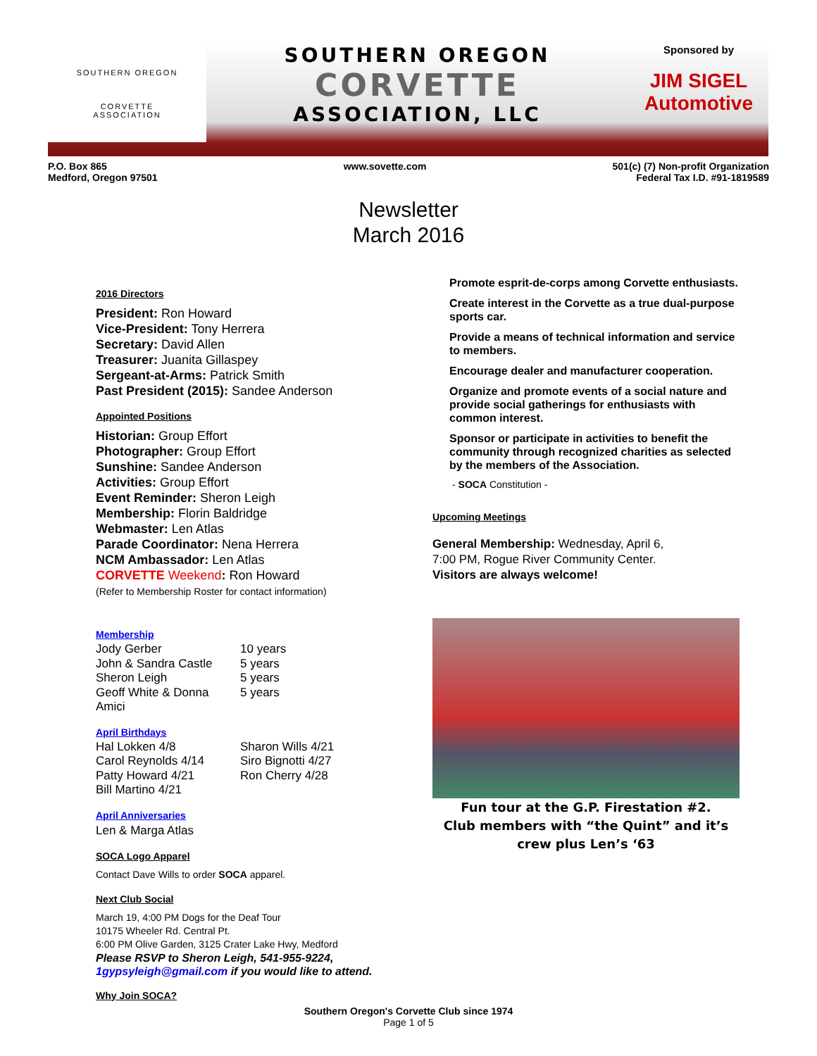SOUTHERN OREGON
CORVETTE
ASSOCIATION
SOUTHERN OREGON
CORVETTE
ASSOCIATION, LLC
Sponsored by
JIM SIGEL
Automotive
P.O. Box 865
Medford, Oregon 97501
www.sovette.com 501(c) (7) Non-profit Organization
Federal Tax I.D. #91-1819589
Newsletter
March 2016
2016 Directors
President: Ron Howard
Vice-President: Tony Herrera
Secretary: David Allen
Treasurer: Juanita Gillaspey
Sergeant-at-Arms: Patrick Smith
Past President (2015): Sandee Anderson
Appointed Positions
Historian: Group Effort
Photographer: Group Effort
Sunshine: Sandee Anderson
Activities: Group Effort
Event Reminder: Sheron Leigh
Membership: Florin Baldridge
Webmaster: Len Atlas
Parade Coordinator: Nena Herrera
NCM Ambassador: Len Atlas
CORVETTE Weekend: Ron Howard
(Refer to Membership Roster for contact information)
Membership
Jody Gerber 10 years John & Sandra Castle 5 years Sheron Leigh 5 years Geoff White & Donna Amici 5 years
April Birthdays
Hal Lokken 4/8 Sharon Wills 4/21 Carol Reynolds 4/14 Siro Bignotti 4/27 Patty Howard 4/21 Ron Cherry 4/28 Bill Martino 4/21
April Anniversaries
Len & Marga Atlas
SOCA Logo Apparel
Contact Dave Wills to order SOCA apparel.
Next Club Social
March 19, 4:00 PM Dogs for the Deaf Tour
10175 Wheeler Rd. Central Pt.
6:00 PM Olive Garden, 3125 Crater Lake Hwy, Medford
Please RSVP to Sheron Leigh, 541-955-9224, 1gypsyleigh@gmail.com if you would like to attend.
Why Join SOCA?
Promote esprit-de-corps among Corvette enthusiasts.
Create interest in the Corvette as a true dual-purpose sports car.
Provide a means of technical information and service to members.
Encourage dealer and manufacturer cooperation.
Organize and promote events of a social nature and provide social gatherings for enthusiasts with common interest.
Sponsor or participate in activities to benefit the community through recognized charities as selected by the members of the Association.
- SOCA Constitution -
Upcoming Meetings
General Membership: Wednesday, April 6,
7:00 PM, Rogue River Community Center.
Visitors are always welcome!
Fun tour at the G.P. Firestation #2.
Club members with “the Quint” and it’s
crew plus Len’s ‘63
Southern Oregon's Corvette Club since 1974
Page 1 of 5